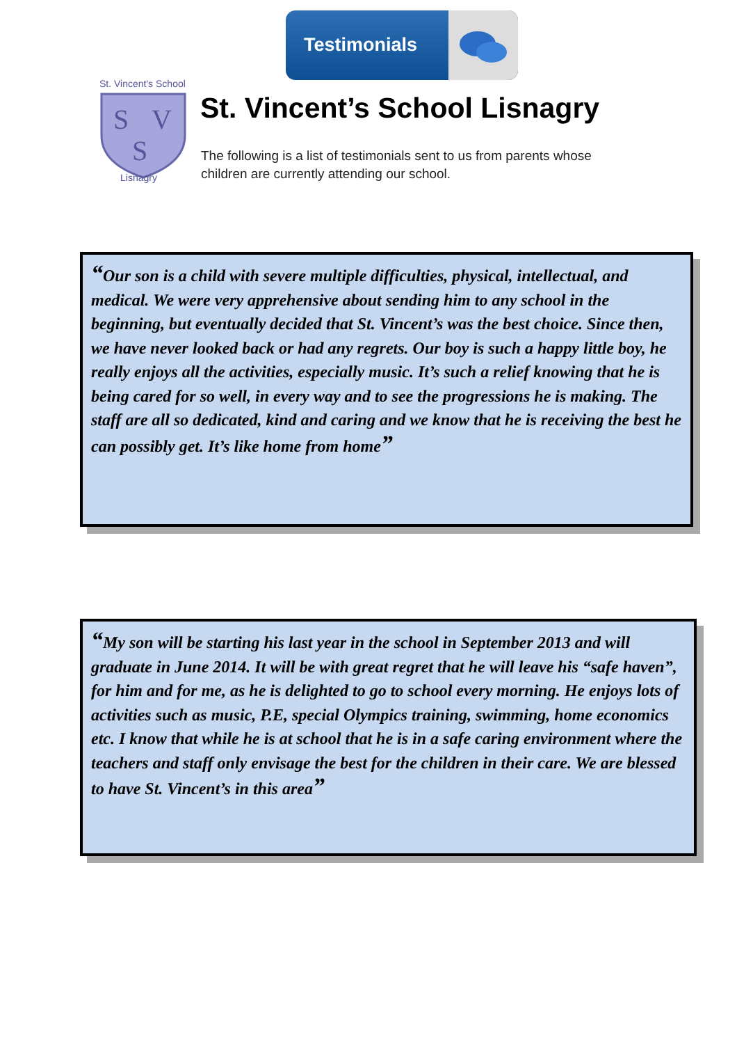Testimonials
S
V
S
St. Vincent's School
Lisnagry
St. Vincent’s School Lisnagry
The following is a list of testimonials sent to us from parents whose children are currently attending our school.
“Our son is a child with severe multiple difficulties, physical, intellectual, and medical. We were very apprehensive about sending him to any school in the beginning, but eventually decided that St. Vincent’s was the best choice. Since then, we have never looked back or had any regrets. Our boy is such a happy little boy, he really enjoys all the activities, especially music. It’s such a relief knowing that he is being cared for so well, in every way and to see the progressions he is making. The staff are all so dedicated, kind and caring and we know that he is receiving the best he can possibly get. It’s like home from home”
“My son will be starting his last year in the school in September 2013 and will graduate in June 2014. It will be with great regret that he will leave his “safe haven”, for him and for me, as he is delighted to go to school every morning. He enjoys lots of activities such as music, P.E, special Olympics training, swimming, home economics etc. I know that while he is at school that he is in a safe caring environment where the teachers and staff only envisage the best for the children in their care. We are blessed to have St. Vincent’s in this area”